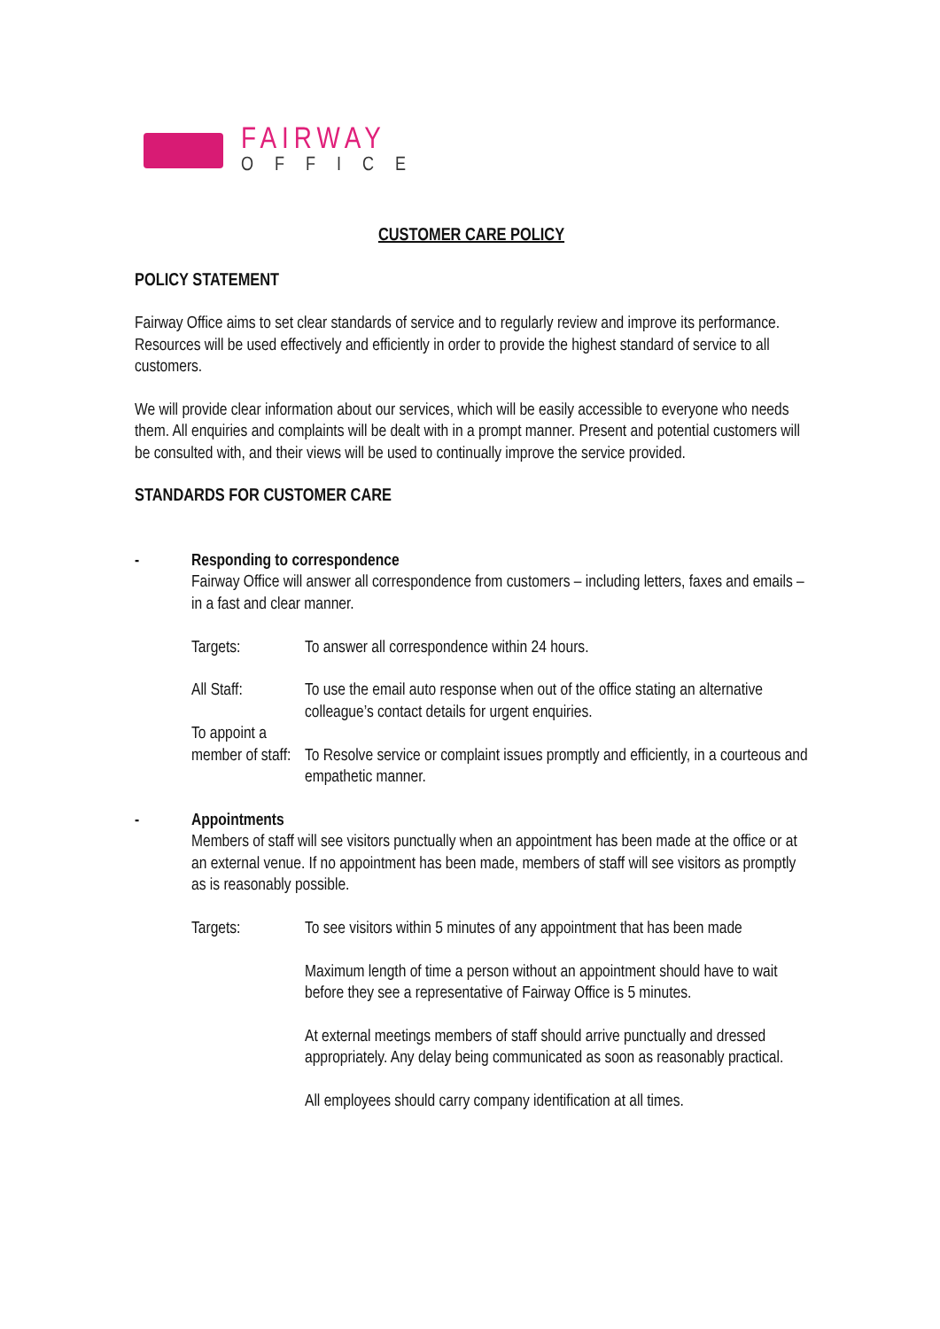FAIRWAY
OFFICE
CUSTOMER CARE POLICY
POLICY STATEMENT
Fairway Office aims to set clear standards of service and to regularly review and improve its performance. Resources will be used effectively and efficiently in order to provide the highest standard of service to all customers.
We will provide clear information about our services, which will be easily accessible to everyone who needs them. All enquiries and complaints will be dealt with in a prompt manner. Present and potential customers will be consulted with, and their views will be used to continually improve the service provided.
STANDARDS FOR CUSTOMER CARE
- Responding to correspondence
Fairway Office will answer all correspondence from customers – including letters, faxes and emails – in a fast and clear manner.
Targets: To answer all correspondence within 24 hours.
All Staff: To use the email auto response when out of the office stating an alternative colleague’s contact details for urgent enquiries.
To appoint a
member of staff:
To Resolve service or complaint issues promptly and efficiently, in a courteous and empathetic manner.
- Appointments
Members of staff will see visitors punctually when an appointment has been made at the office or at an external venue. If no appointment has been made, members of staff will see visitors as promptly as is reasonably possible.
Targets: To see visitors within 5 minutes of any appointment that has been made
Maximum length of time a person without an appointment should have to wait before they see a representative of Fairway Office is 5 minutes.
At external meetings members of staff should arrive punctually and dressed appropriately. Any delay being communicated as soon as reasonably practical.
All employees should carry company identification at all times.